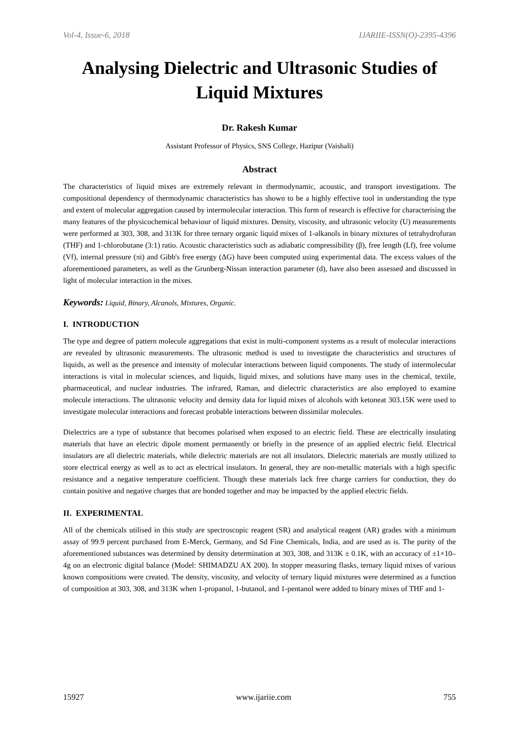Vol-4, Issue-6, 2018 IJARIIE-ISSN(O)-2395-4396
Analysing Dielectric and Ultrasonic Studies of Liquid Mixtures
Dr. Rakesh Kumar
Assistant Professor of Physics, SNS College, Hazipur (Vaishali)
Abstract
The characteristics of liquid mixes are extremely relevant in thermodynamic, acoustic, and transport investigations. The compositional dependency of thermodynamic characteristics has shown to be a highly effective tool in understanding the type and extent of molecular aggregation caused by intermolecular interaction. This form of research is effective for characterising the many features of the physicochemical behaviour of liquid mixtures. Density, viscosity, and ultrasonic velocity (U) measurements were performed at 303, 308, and 313K for three ternary organic liquid mixes of 1-alkanols in binary mixtures of tetrahydrofuran (THF) and 1-chlorobutane (3:1) ratio. Acoustic characteristics such as adiabatic compressibility (β), free length (Lf), free volume (Vf), internal pressure (πi) and Gibb's free energy (ΔG) have been computed using experimental data. The excess values of the aforementioned parameters, as well as the Grunberg-Nissan interaction parameter (d), have also been assessed and discussed in light of molecular interaction in the mixes.
Keywords: Liquid, Binary, Alcanols, Mixtures, Organic.
I. INTRODUCTION
The type and degree of pattern molecule aggregations that exist in multi-component systems as a result of molecular interactions are revealed by ultrasonic measurements. The ultrasonic method is used to investigate the characteristics and structures of liquids, as well as the presence and intensity of molecular interactions between liquid components. The study of intermolecular interactions is vital in molecular sciences, and liquids, liquid mixes, and solutions have many uses in the chemical, textile, pharmaceutical, and nuclear industries. The infrared, Raman, and dielectric characteristics are also employed to examine molecule interactions. The ultrasonic velocity and density data for liquid mixes of alcohols with ketoneat 303.15K were used to investigate molecular interactions and forecast probable interactions between dissimilar molecules.
Dielectrics are a type of substance that becomes polarised when exposed to an electric field. These are electrically insulating materials that have an electric dipole moment permanently or briefly in the presence of an applied electric field. Electrical insulators are all dielectric materials, while dielectric materials are not all insulators. Dielectric materials are mostly utilized to store electrical energy as well as to act as electrical insulators. In general, they are non-metallic materials with a high specific resistance and a negative temperature coefficient. Though these materials lack free charge carriers for conduction, they do contain positive and negative charges that are bonded together and may be impacted by the applied electric fields.
II. EXPERIMENTAL
All of the chemicals utilised in this study are spectroscopic reagent (SR) and analytical reagent (AR) grades with a minimum assay of 99.9 percent purchased from E-Merck, Germany, and Sd Fine Chemicals, India, and are used as is. The purity of the aforementioned substances was determined by density determination at 303, 308, and 313K ± 0.1K, with an accuracy of ±1×10–4g on an electronic digital balance (Model: SHIMADZU AX 200). In stopper measuring flasks, ternary liquid mixes of various known compositions were created. The density, viscosity, and velocity of ternary liquid mixtures were determined as a function of composition at 303, 308, and 313K when 1-propanol, 1-butanol, and 1-pentanol were added to binary mixes of THF and 1-
15927 www.ijariie.com 755